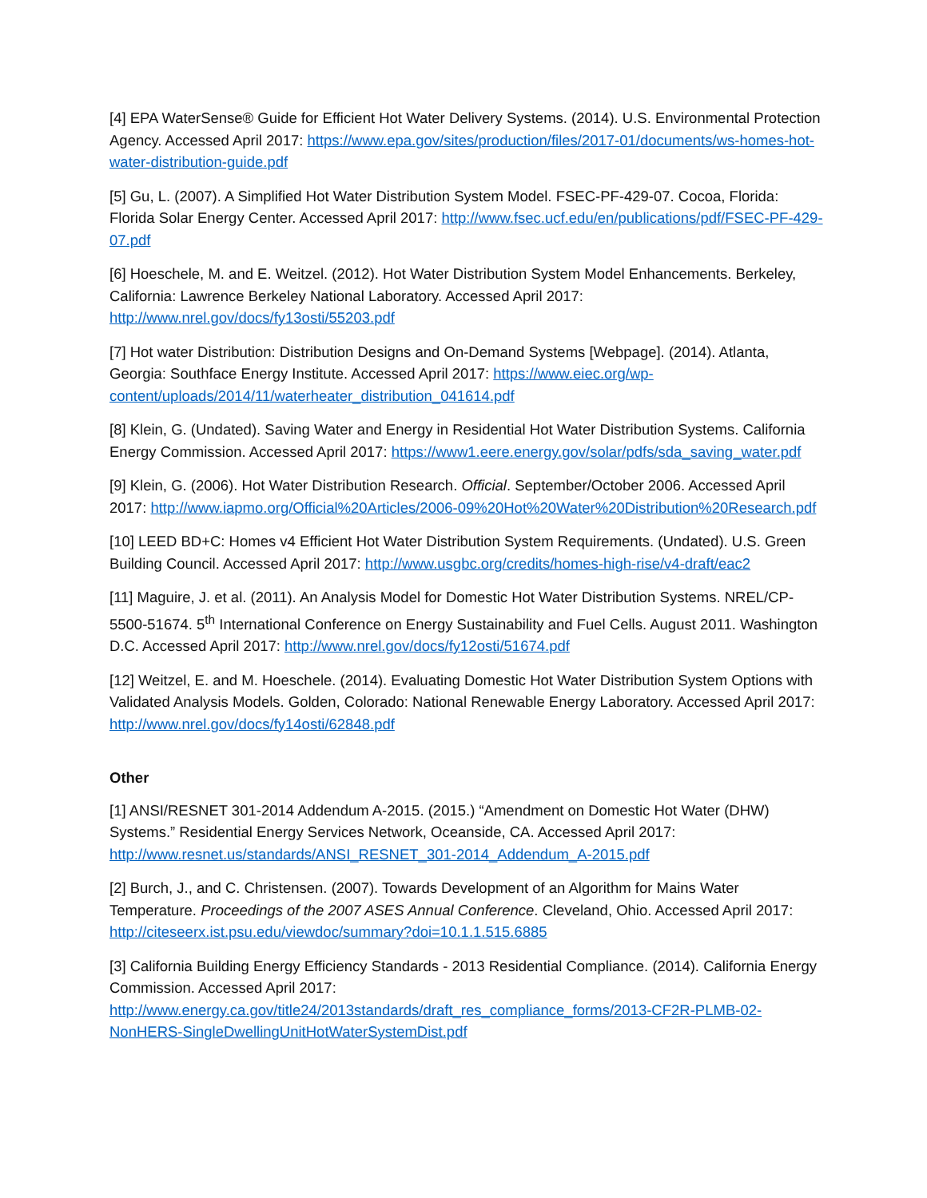[4] EPA WaterSense® Guide for Efficient Hot Water Delivery Systems. (2014). U.S. Environmental Protection Agency. Accessed April 2017: https://www.epa.gov/sites/production/files/2017-01/documents/ws-homes-hot-water-distribution-guide.pdf
[5] Gu, L. (2007). A Simplified Hot Water Distribution System Model. FSEC-PF-429-07. Cocoa, Florida: Florida Solar Energy Center. Accessed April 2017: http://www.fsec.ucf.edu/en/publications/pdf/FSEC-PF-429-07.pdf
[6] Hoeschele, M. and E. Weitzel. (2012). Hot Water Distribution System Model Enhancements. Berkeley, California: Lawrence Berkeley National Laboratory. Accessed April 2017: http://www.nrel.gov/docs/fy13osti/55203.pdf
[7] Hot water Distribution: Distribution Designs and On-Demand Systems [Webpage]. (2014). Atlanta, Georgia: Southface Energy Institute. Accessed April 2017: https://www.eiec.org/wp-content/uploads/2014/11/waterheater_distribution_041614.pdf
[8] Klein, G. (Undated). Saving Water and Energy in Residential Hot Water Distribution Systems. California Energy Commission. Accessed April 2017: https://www1.eere.energy.gov/solar/pdfs/sda_saving_water.pdf
[9] Klein, G. (2006). Hot Water Distribution Research. Official. September/October 2006. Accessed April 2017: http://www.iapmo.org/Official%20Articles/2006-09%20Hot%20Water%20Distribution%20Research.pdf
[10] LEED BD+C: Homes v4 Efficient Hot Water Distribution System Requirements. (Undated). U.S. Green Building Council. Accessed April 2017: http://www.usgbc.org/credits/homes-high-rise/v4-draft/eac2
[11] Maguire, J. et al. (2011). An Analysis Model for Domestic Hot Water Distribution Systems. NREL/CP-5500-51674. 5<sup>th</sup> International Conference on Energy Sustainability and Fuel Cells. August 2011. Washington D.C. Accessed April 2017: http://www.nrel.gov/docs/fy12osti/51674.pdf
[12] Weitzel, E. and M. Hoeschele. (2014). Evaluating Domestic Hot Water Distribution System Options with Validated Analysis Models. Golden, Colorado: National Renewable Energy Laboratory. Accessed April 2017: http://www.nrel.gov/docs/fy14osti/62848.pdf
Other
[1] ANSI/RESNET 301-2014 Addendum A-2015. (2015.) “Amendment on Domestic Hot Water (DHW) Systems.” Residential Energy Services Network, Oceanside, CA. Accessed April 2017: http://www.resnet.us/standards/ANSI_RESNET_301-2014_Addendum_A-2015.pdf
[2] Burch, J., and C. Christensen. (2007). Towards Development of an Algorithm for Mains Water Temperature. Proceedings of the 2007 ASES Annual Conference. Cleveland, Ohio. Accessed April 2017: http://citeseerx.ist.psu.edu/viewdoc/summary?doi=10.1.1.515.6885
[3] California Building Energy Efficiency Standards - 2013 Residential Compliance. (2014). California Energy Commission. Accessed April 2017: http://www.energy.ca.gov/title24/2013standards/draft_res_compliance_forms/2013-CF2R-PLMB-02-NonHERS-SingleDwellingUnitHotWaterSystemDist.pdf